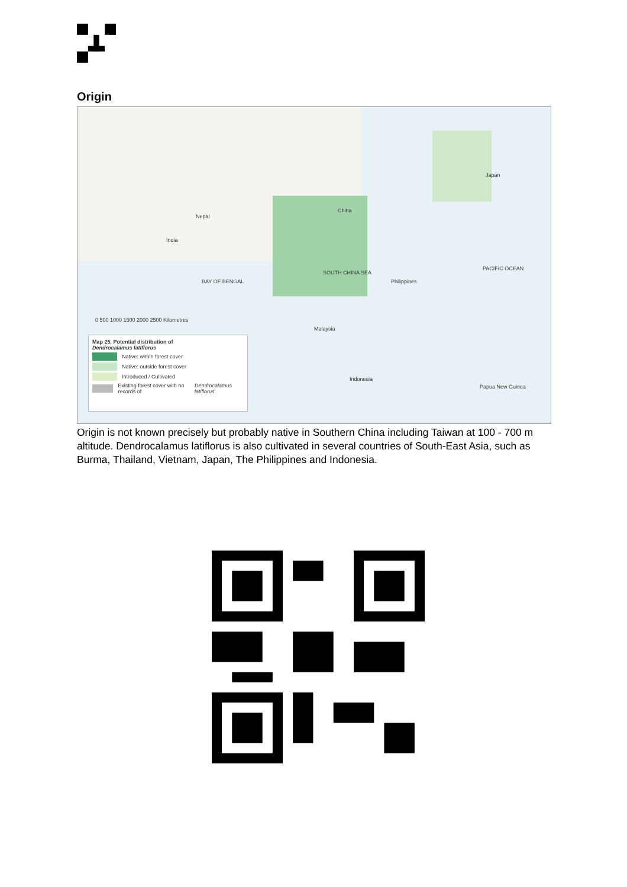Origin
China
Nepal
India
BAY OF BENGAL
SOUTH CHINA SEA
PACIFIC OCEAN
Japan
Philippines
Malaysia
Indonesia
Papua New Guinea
0 500 1000 1500 2000 2500 Kilometres
Map 25. Potential distribution of
Dendrocalamus latiflorus
Native: within forest cover
Native: outside forest cover
Introduced / Cultivated
Existing forest cover with no records of Dendrocalamus latiflorus
Origin is not known precisely but probably native in Southern China including Taiwan at 100 - 700 m altitude. Dendrocalamus latiflorus is also cultivated in several countries of South-East Asia, such as Burma, Thailand, Vietnam, Japan, The Philippines and Indonesia.